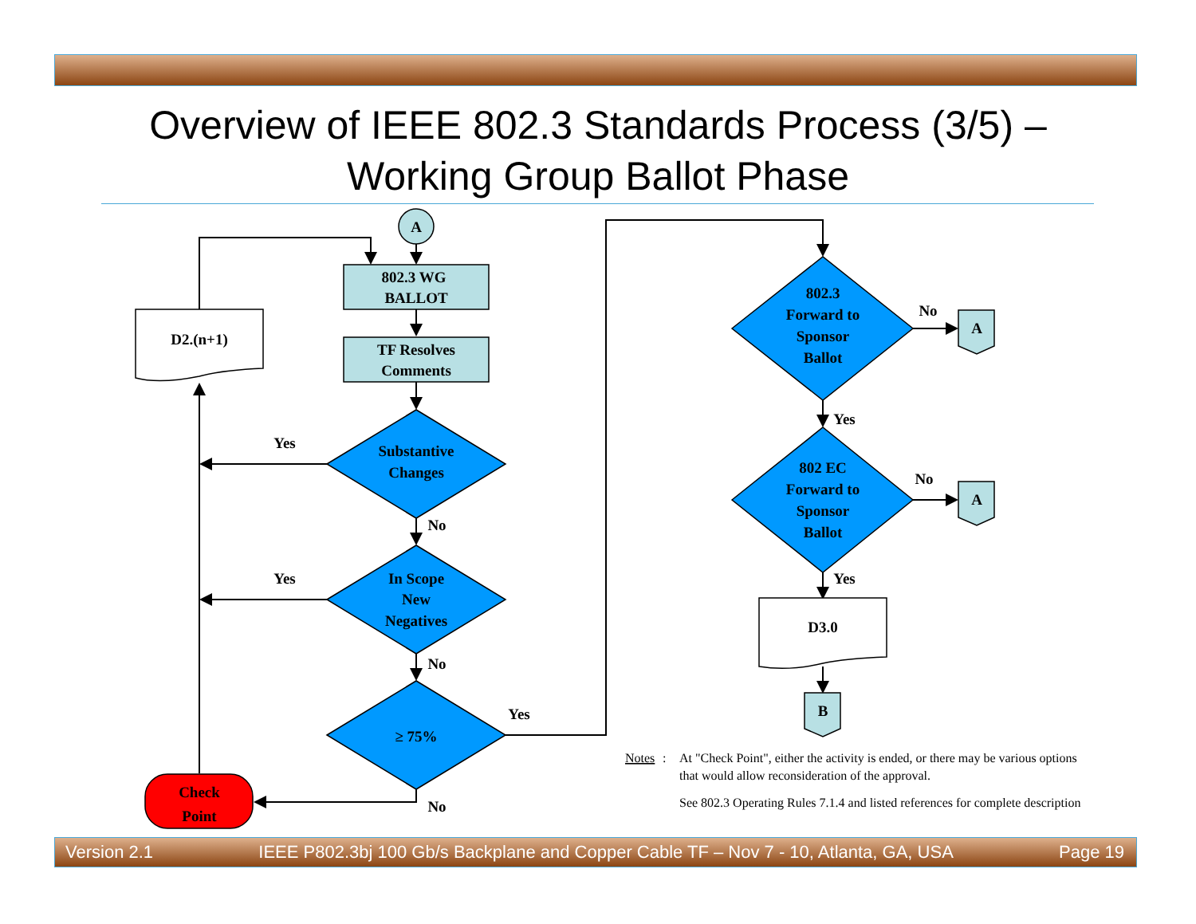Overview of IEEE 802.3 Standards Process (3/5) –
Working Group Ballot Phase
A
802.3 WG
BALLOT
TF Resolves
Comments
D2.(n+1)
Substantive
Changes
In Scope
New
Negatives
≥ 75%
Check
Point
802.3
Forward to
Sponsor
Ballot
802 EC
Forward to
Sponsor
Ballot
A
A
D3.0
B
Yes
Yes
No
No
Yes
No
No
No
Yes
Yes
Notes
:
At "Check Point", either the activity is ended, or there may be various options
that would allow reconsideration of the approval.
See 802.3 Operating Rules 7.1.4 and listed references for complete description
Version 2.1 IEEE P802.3bj 100 Gb/s Backplane and Copper Cable TF – Nov 7 - 10, Atlanta, GA, USA Page 19